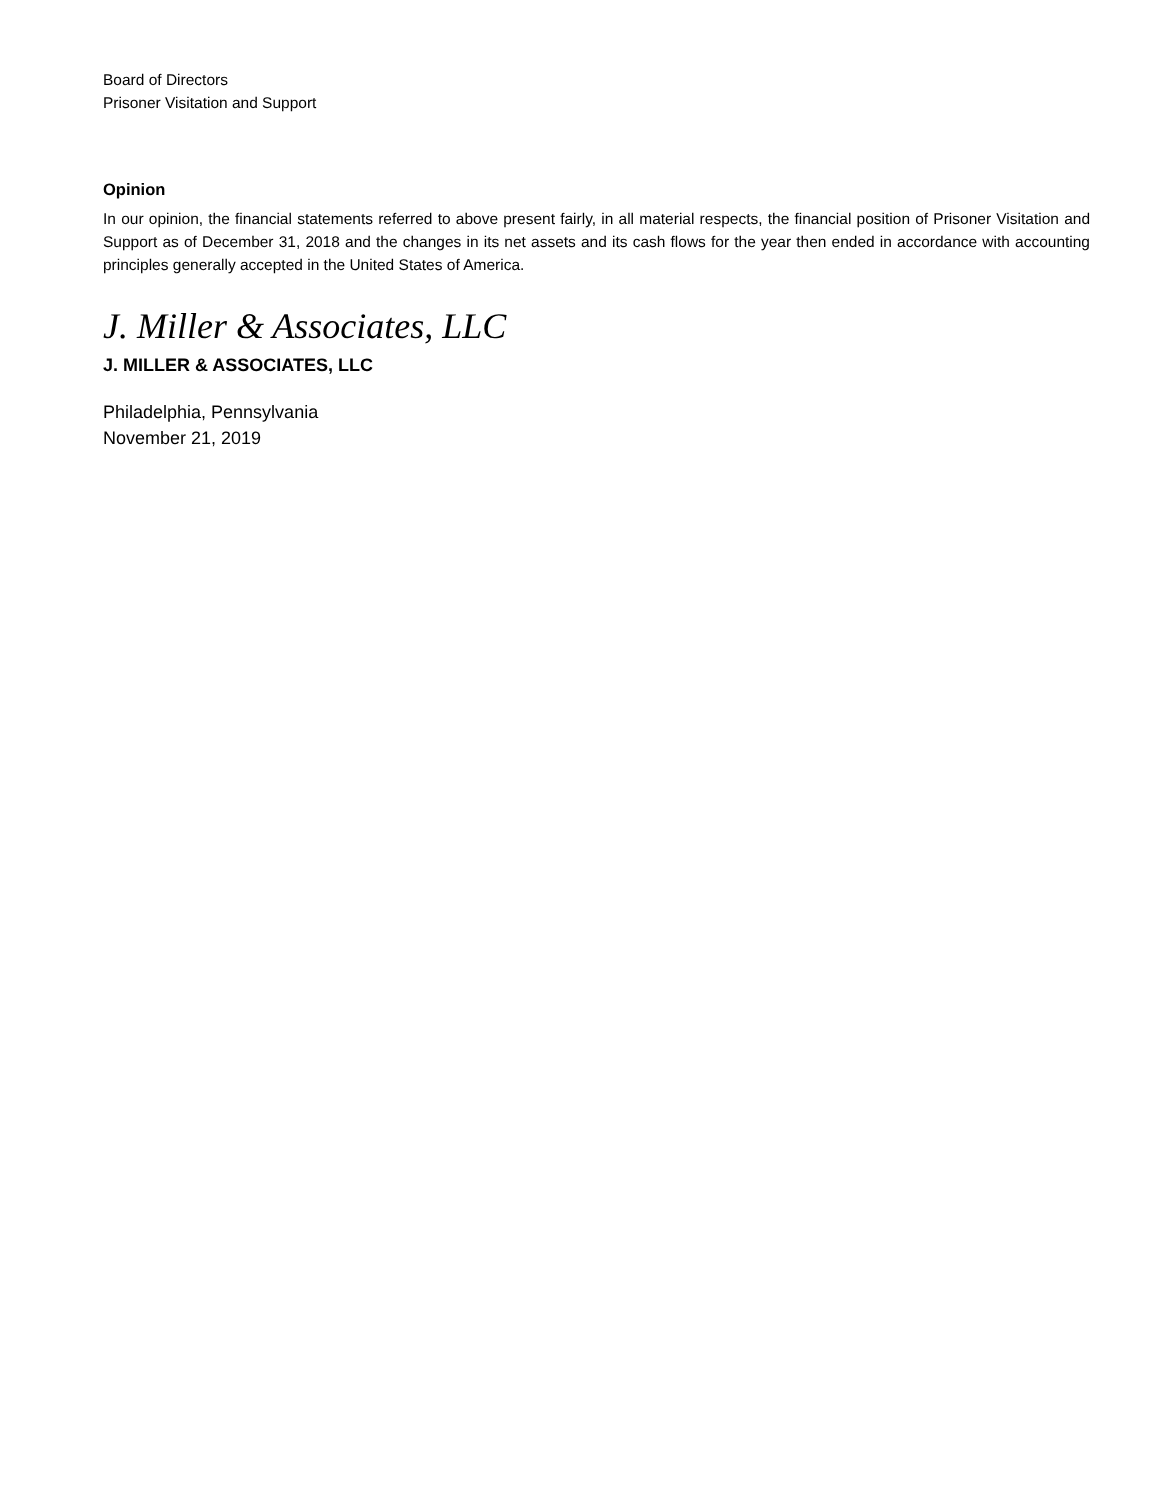Board of Directors
Prisoner Visitation and Support
Opinion
In our opinion, the financial statements referred to above present fairly, in all material respects, the financial position of Prisoner Visitation and Support as of December 31, 2018 and the changes in its net assets and its cash flows for the year then ended in accordance with accounting principles generally accepted in the United States of America.
J. Miller & Associates, LLC
J. MILLER & ASSOCIATES, LLC
Philadelphia, Pennsylvania
November 21, 2019